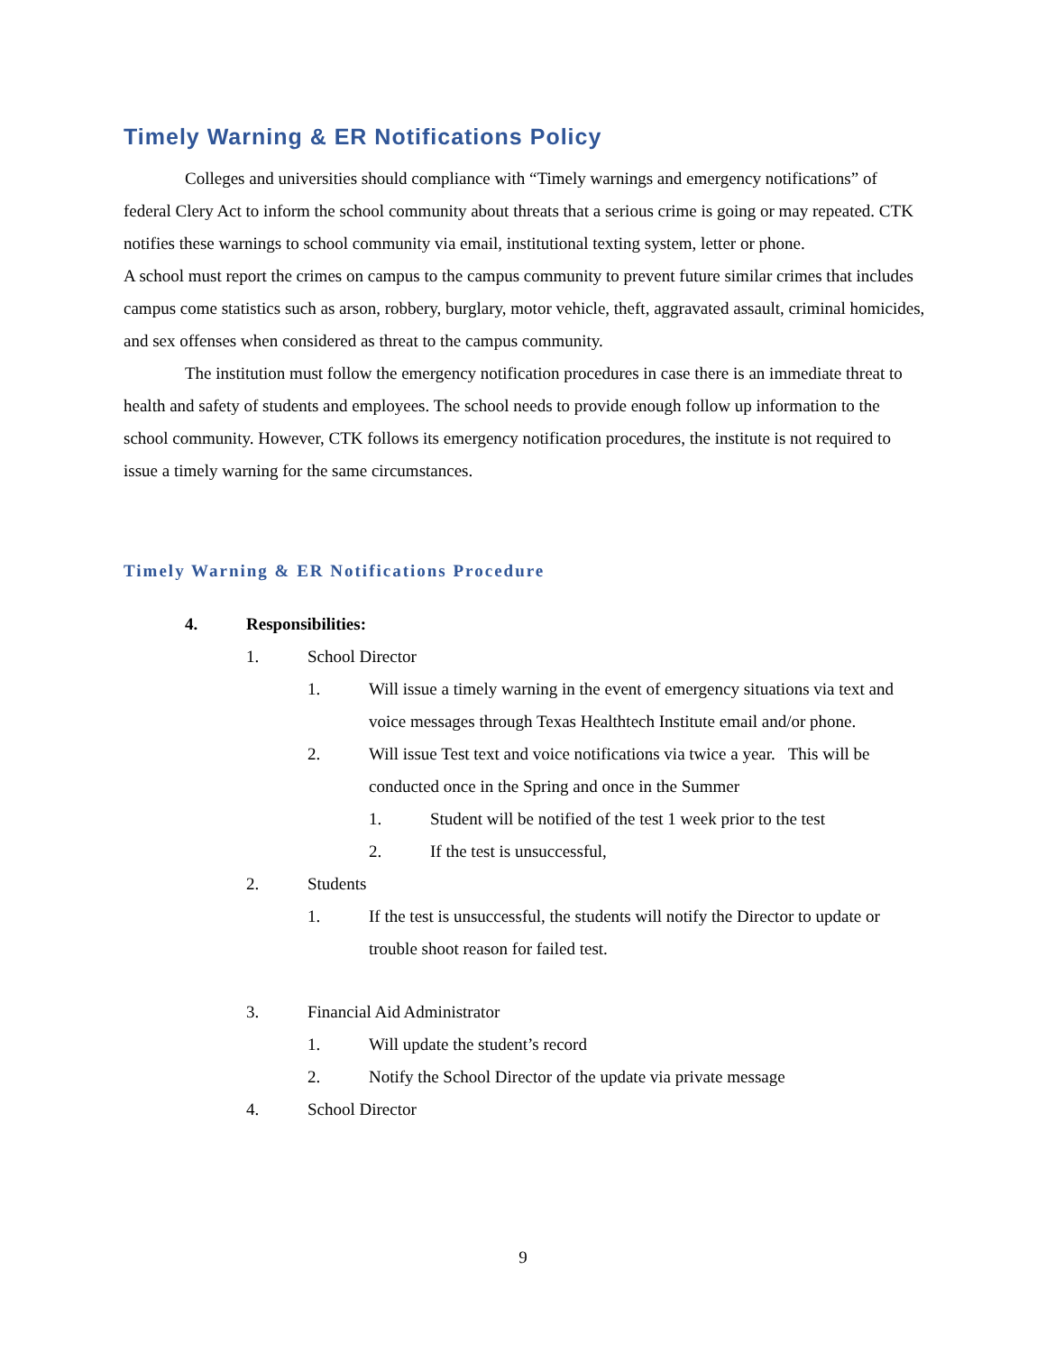Timely Warning & ER Notifications Policy
Colleges and universities should compliance with “Timely warnings and emergency notifications” of federal Clery Act to inform the school community about threats that a serious crime is going or may repeated. CTK notifies these warnings to school community via email, institutional texting system, letter or phone.
A school must report the crimes on campus to the campus community to prevent future similar crimes that includes campus come statistics such as arson, robbery, burglary, motor vehicle, theft, aggravated assault, criminal homicides, and sex offenses when considered as threat to the campus community.
The institution must follow the emergency notification procedures in case there is an immediate threat to health and safety of students and employees. The school needs to provide enough follow up information to the school community. However, CTK follows its emergency notification procedures, the institute is not required to issue a timely warning for the same circumstances.
Timely Warning & ER Notifications Procedure
4. Responsibilities:
1. School Director
1. Will issue a timely warning in the event of emergency situations via text and voice messages through Texas Healthtech Institute email and/or phone.
2. Will issue Test text and voice notifications via twice a year. This will be conducted once in the Spring and once in the Summer
1. Student will be notified of the test 1 week prior to the test
2. If the test is unsuccessful,
2. Students
1. If the test is unsuccessful, the students will notify the Director to update or trouble shoot reason for failed test.
3. Financial Aid Administrator
1. Will update the student’s record
2. Notify the School Director of the update via private message
4. School Director
9